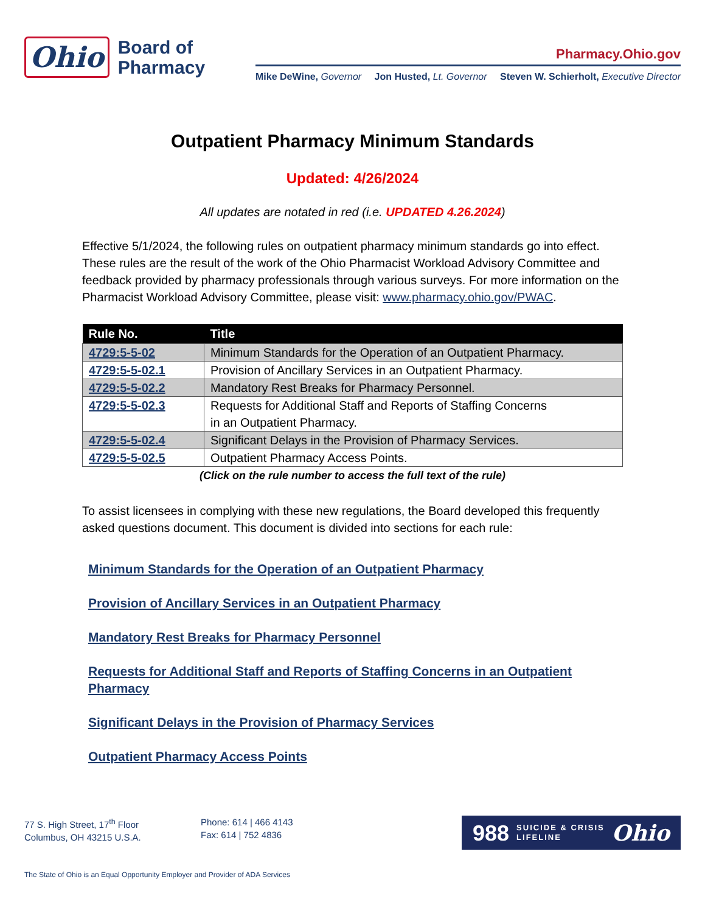Ohio
Board of
Pharmacy
Pharmacy.Ohio.gov
Mike DeWine, Governor Jon Husted, Lt. Governor Steven W. Schierholt, Executive Director
Outpatient Pharmacy Minimum Standards
Updated: 4/26/2024
All updates are notated in red (i.e. UPDATED 4.26.2024)
Effective 5/1/2024, the following rules on outpatient pharmacy minimum standards go into effect. These rules are the result of the work of the Ohio Pharmacist Workload Advisory Committee and feedback provided by pharmacy professionals through various surveys. For more information on the Pharmacist Workload Advisory Committee, please visit: www.pharmacy.ohio.gov/PWAC.
| Rule No. | Title |
| --- | --- |
| 4729:5-5-02 | Minimum Standards for the Operation of an Outpatient Pharmacy. |
| 4729:5-5-02.1 | Provision of Ancillary Services in an Outpatient Pharmacy. |
| 4729:5-5-02.2 | Mandatory Rest Breaks for Pharmacy Personnel. |
| 4729:5-5-02.3 | Requests for Additional Staff and Reports of Staffing Concerns in an Outpatient Pharmacy. |
| 4729:5-5-02.4 | Significant Delays in the Provision of Pharmacy Services. |
| 4729:5-5-02.5 | Outpatient Pharmacy Access Points. |
(Click on the rule number to access the full text of the rule)
To assist licensees in complying with these new regulations, the Board developed this frequently asked questions document. This document is divided into sections for each rule:
Minimum Standards for the Operation of an Outpatient Pharmacy
Provision of Ancillary Services in an Outpatient Pharmacy
Mandatory Rest Breaks for Pharmacy Personnel
Requests for Additional Staff and Reports of Staffing Concerns in an Outpatient Pharmacy
Significant Delays in the Provision of Pharmacy Services
Outpatient Pharmacy Access Points
77 S. High Street, 17<sup>th</sup> Floor
Columbus, OH 43215 U.S.A.
Phone: 614 | 466 4143
Fax: 614 | 752 4836
988 SUICIDE & CRISIS
LIFELINE Ohio
The State of Ohio is an Equal Opportunity Employer and Provider of ADA Services